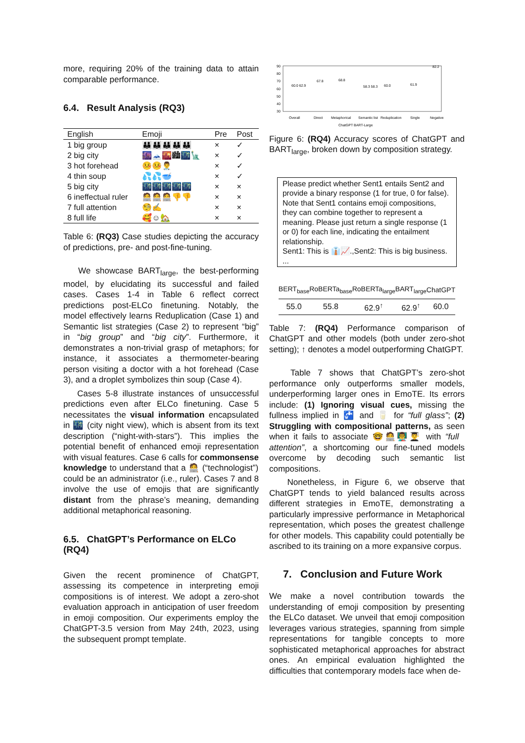more, requiring 20% of the training data to attain comparable performance.
6.4. Result Analysis (RQ3)
| English | Emoji | Pre | Post |
| --- | --- | --- | --- |
| 1 big group | 👪👪👪👪👪 | × | ✓ |
| 2 big city | 🌆🗻🌇🏙🌃🗽 | × | ✓ |
| 3 hot forehead | 🤒🤒👨‍⚕️ | × | ✓ |
| 4 thin soup | 💦💦🥣 | × | ✓ |
| 5 big city | 🌃🌃🌃🌃🌃 | × | × |
| 6 ineffectual ruler | 🧑‍💻🧑‍💻🧑‍💻👎👎 | × | × |
| 7 full attention | 🧐✍ | × | × |
| 8 full life | 🥰☺🏡 | × | × |
Table 6: (RQ3) Case studies depicting the accuracy of predictions, pre- and post-fine-tuning.
We showcase BART<sub>large</sub>, the best-performing model, by elucidating its successful and failed cases. Cases 1-4 in Table 6 reflect correct predictions post-ELCo finetuning. Notably, the model effectively learns Reduplication (Case 1) and Semantic list strategies (Case 2) to represent “big” in “big group” and “big city”. Furthermore, it demonstrates a non-trivial grasp of metaphors; for instance, it associates a thermometer-bearing person visiting a doctor with a hot forehead (Case 3), and a droplet symbolizes thin soup (Case 4).
Cases 5-8 illustrate instances of unsuccessful predictions even after ELCo finetuning. Case 5 necessitates the visual information encapsulated in 🌃 (city night view), which is absent from its text description (“night-with-stars”). This implies the potential benefit of enhanced emoji representation with visual features. Case 6 calls for commonsense knowledge to understand that a 🧑‍💻 (“technologist”) could be an administrator (i.e., ruler). Cases 7 and 8 involve the use of emojis that are significantly distant from the phrase’s meaning, demanding additional metaphorical reasoning.
6.5. ChatGPT’s Performance on ELCo (RQ4)
Given the recent prominence of ChatGPT, assessing its competence in interpreting emoji compositions is of interest. We adopt a zero-shot evaluation approach in anticipation of user freedom in emoji composition. Our experiments employ the ChatGPT-3.5 version from May 24th, 2023, using the subsequent prompt template.
90
80
70
60
50
40
30
Overall
Direct
Metaphorical
Semantic list
Reduplication
Single
Negative
ChatGPT BART-Large
60.0 62.9
67.8
68.8
58.3 58.3
60.0
61.9
82.2
Figure 6: (RQ4) Accuracy scores of ChatGPT and BART<sub>large</sub>, broken down by composition strategy.
Please predict whether Sent1 entails Sent2 and provide a binary response (1 for true, 0 for false). Note that Sent1 contains emoji compositions, they can combine together to represent a meaning. Please just return a single response (1 or 0) for each line, indicating the entailment relationship.
Sent1: This is 👔📈.,Sent2: This is big business.
...
| BERT<sub>base</sub> | RoBERTa<sub>base</sub> | RoBERTa<sub>large</sub> | BART<sub>large</sub> | ChatGPT |
| --- | --- | --- | --- | --- |
| 55.0 | 55.8 | 62.9<sup>↑</sup> | 62.9<sup>↑</sup> | 60.0 |
Table 7: (RQ4) Performance comparison of ChatGPT and other models (both under zero-shot setting); ↑ denotes a model outperforming ChatGPT.
Table 7 shows that ChatGPT’s zero-shot performance only outperforms smaller models, underperforming larger ones in EmoTE. Its errors include: (1) Ignoring visual cues, missing the fullness implied in 🚰 and 🥛 for “full glass”; (2) Struggling with compositional patterns, as seen when it fails to associate 🤓🧑‍💻👨‍🏫👨‍🎓 with “full attention”, a shortcoming our fine-tuned models overcome by decoding such semantic list compositions.
Nonetheless, in Figure 6, we observe that ChatGPT tends to yield balanced results across different strategies in EmoTE, demonstrating a particularly impressive performance in Metaphorical representation, which poses the greatest challenge for other models. This capability could potentially be ascribed to its training on a more expansive corpus.
7. Conclusion and Future Work
We make a novel contribution towards the understanding of emoji composition by presenting the ELCo dataset. We unveil that emoji composition leverages various strategies, spanning from simple representations for tangible concepts to more sophisticated metaphorical approaches for abstract ones. An empirical evaluation highlighted the difficulties that contemporary models face when de-